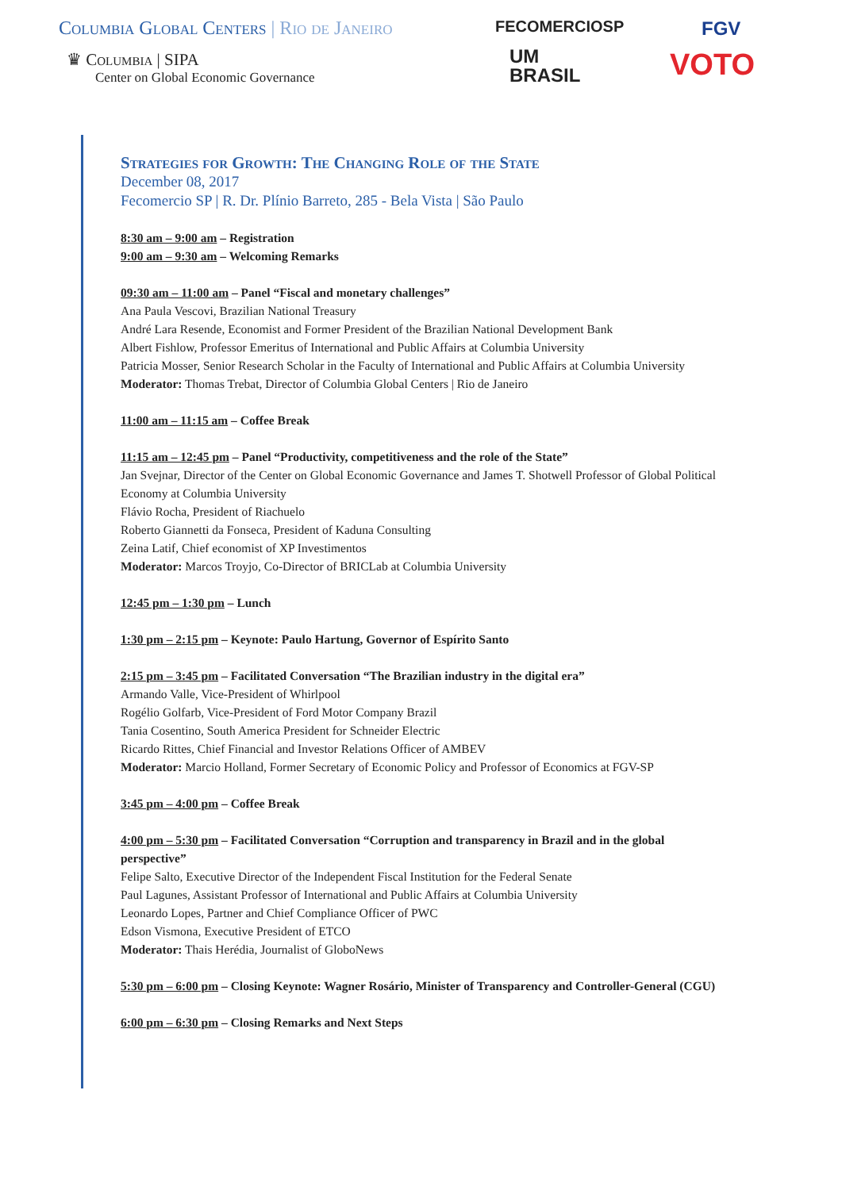Columbia Global Centers | Rio de Janeiro
♛ Columbia | SIPA
Center on Global Economic Governance
FECOMERCIOSP
UM
BRASIL
FGV
VOTO
Strategies for Growth: The Changing Role of the State
December 08, 2017
Fecomercio SP | R. Dr. Plínio Barreto, 285 - Bela Vista | São Paulo
8:30 am – 9:00 am – Registration
9:00 am – 9:30 am – Welcoming Remarks
09:30 am – 11:00 am – Panel “Fiscal and monetary challenges”
Ana Paula Vescovi, Brazilian National Treasury
André Lara Resende, Economist and Former President of the Brazilian National Development Bank
Albert Fishlow, Professor Emeritus of International and Public Affairs at Columbia University
Patricia Mosser, Senior Research Scholar in the Faculty of International and Public Affairs at Columbia University
Moderator: Thomas Trebat, Director of Columbia Global Centers | Rio de Janeiro
11:00 am – 11:15 am – Coffee Break
11:15 am – 12:45 pm – Panel “Productivity, competitiveness and the role of the State”
Jan Svejnar, Director of the Center on Global Economic Governance and James T. Shotwell Professor of Global Political Economy at Columbia University
Flávio Rocha, President of Riachuelo
Roberto Giannetti da Fonseca, President of Kaduna Consulting
Zeina Latif, Chief economist of XP Investimentos
Moderator: Marcos Troyjo, Co-Director of BRICLab at Columbia University
12:45 pm – 1:30 pm – Lunch
1:30 pm – 2:15 pm – Keynote: Paulo Hartung, Governor of Espírito Santo
2:15 pm – 3:45 pm – Facilitated Conversation “The Brazilian industry in the digital era”
Armando Valle, Vice-President of Whirlpool
Rogélio Golfarb, Vice-President of Ford Motor Company Brazil
Tania Cosentino, South America President for Schneider Electric
Ricardo Rittes, Chief Financial and Investor Relations Officer of AMBEV
Moderator: Marcio Holland, Former Secretary of Economic Policy and Professor of Economics at FGV-SP
3:45 pm – 4:00 pm – Coffee Break
4:00 pm – 5:30 pm – Facilitated Conversation “Corruption and transparency in Brazil and in the global perspective”
Felipe Salto, Executive Director of the Independent Fiscal Institution for the Federal Senate
Paul Lagunes, Assistant Professor of International and Public Affairs at Columbia University
Leonardo Lopes, Partner and Chief Compliance Officer of PWC
Edson Vismona, Executive President of ETCO
Moderator: Thais Herédia, Journalist of GloboNews
5:30 pm – 6:00 pm – Closing Keynote: Wagner Rosário, Minister of Transparency and Controller-General (CGU)
6:00 pm – 6:30 pm – Closing Remarks and Next Steps